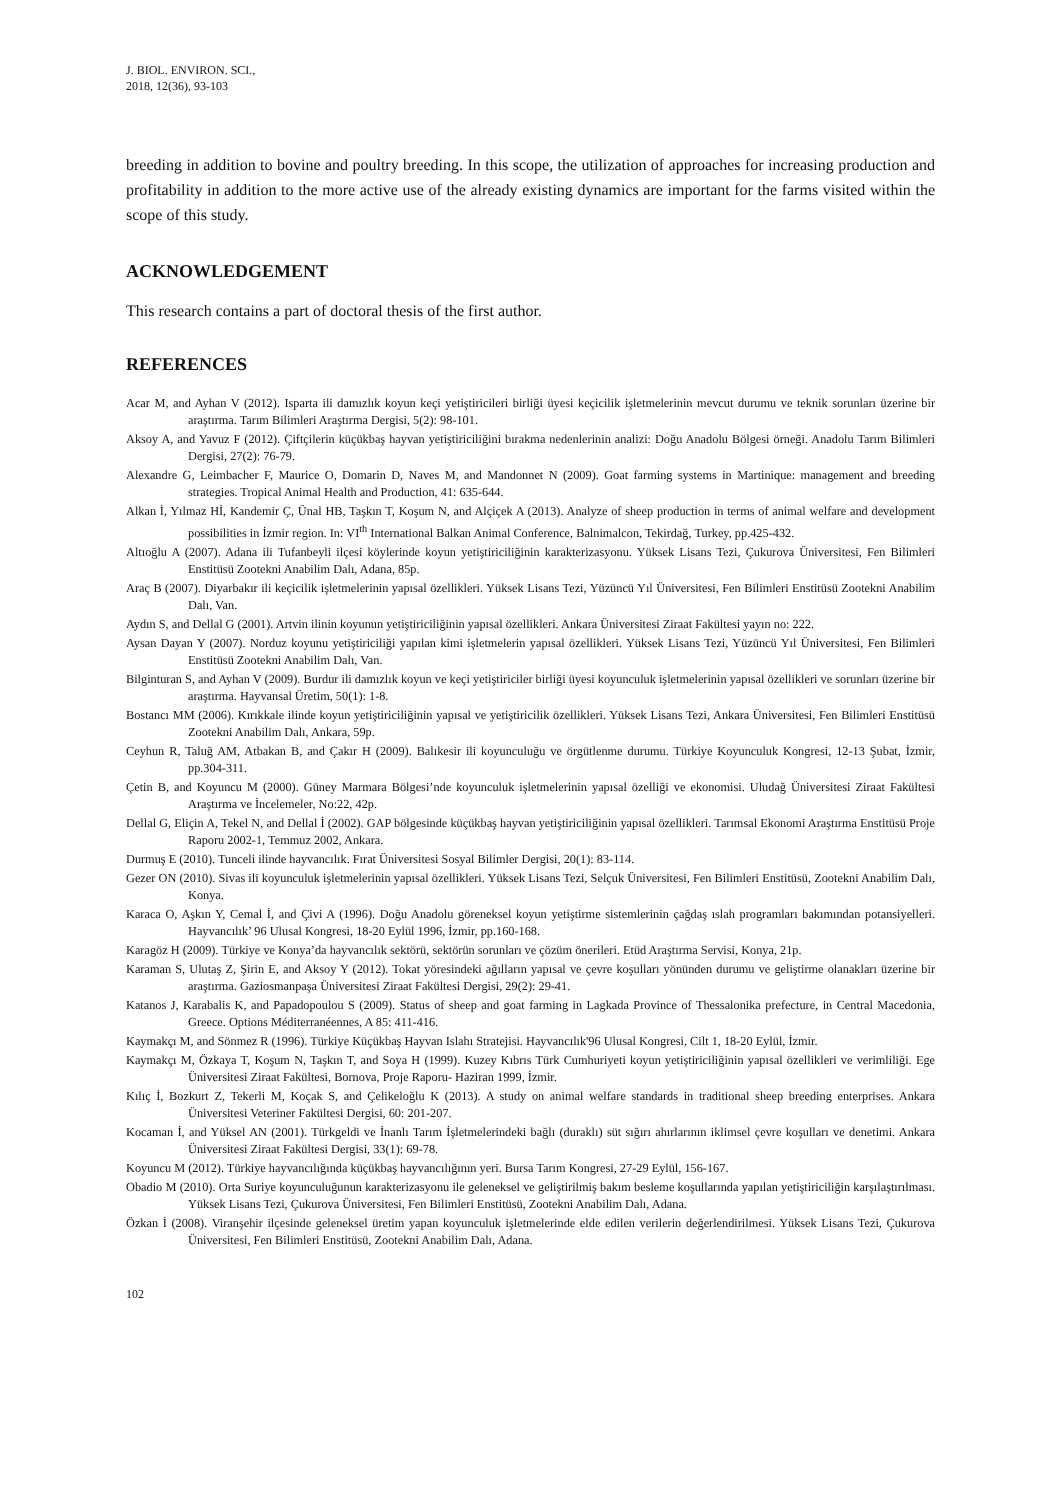J. BIOL. ENVIRON. SCI.,
2018, 12(36), 93-103
breeding in addition to bovine and poultry breeding. In this scope, the utilization of approaches for increasing production and profitability in addition to the more active use of the already existing dynamics are important for the farms visited within the scope of this study.
ACKNOWLEDGEMENT
This research contains a part of doctoral thesis of the first author.
REFERENCES
Acar M, and Ayhan V (2012). Isparta ili damızlık koyun keçi yetiştiricileri birliği üyesi keçicilik işletmelerinin mevcut durumu ve teknik sorunları üzerine bir araştırma. Tarım Bilimleri Araştırma Dergisi, 5(2): 98-101.
Aksoy A, and Yavuz F (2012). Çiftçilerin küçükbaş hayvan yetiştiriciliğini bırakma nedenlerinin analizi: Doğu Anadolu Bölgesi örneği. Anadolu Tarım Bilimleri Dergisi, 27(2): 76-79.
Alexandre G, Leimbacher F, Maurice O, Domarin D, Naves M, and Mandonnet N (2009). Goat farming systems in Martinique: management and breeding strategies. Tropical Animal Health and Production, 41: 635-644.
Alkan İ, Yılmaz Hİ, Kandemir Ç, Ünal HB, Taşkın T, Koşum N, and Alçiçek A (2013). Analyze of sheep production in terms of animal welfare and development possibilities in İzmir region. In: VI<sup>th</sup> International Balkan Animal Conference, Balnimalcon, Tekirdağ, Turkey, pp.425-432.
Altıoğlu A (2007). Adana ili Tufanbeyli ilçesi köylerinde koyun yetiştiriciliğinin karakterizasyonu. Yüksek Lisans Tezi, Çukurova Üniversitesi, Fen Bilimleri Enstitüsü Zootekni Anabilim Dalı, Adana, 85p.
Araç B (2007). Diyarbakır ili keçicilik işletmelerinin yapısal özellikleri. Yüksek Lisans Tezi, Yüzüncü Yıl Üniversitesi, Fen Bilimleri Enstitüsü Zootekni Anabilim Dalı, Van.
Aydın S, and Dellal G (2001). Artvin ilinin koyunun yetiştiriciliğinin yapısal özellikleri. Ankara Üniversitesi Ziraat Fakültesi yayın no: 222.
Aysan Dayan Y (2007). Norduz koyunu yetiştiriciliği yapılan kimi işletmelerin yapısal özellikleri. Yüksek Lisans Tezi, Yüzüncü Yıl Üniversitesi, Fen Bilimleri Enstitüsü Zootekni Anabilim Dalı, Van.
Bilginturan S, and Ayhan V (2009). Burdur ili damızlık koyun ve keçi yetiştiriciler birliği üyesi koyunculuk işletmelerinin yapısal özellikleri ve sorunları üzerine bir araştırma. Hayvansal Üretim, 50(1): 1-8.
Bostancı MM (2006). Kırıkkale ilinde koyun yetiştiriciliğinin yapısal ve yetiştiricilik özellikleri. Yüksek Lisans Tezi, Ankara Üniversitesi, Fen Bilimleri Enstitüsü Zootekni Anabilim Dalı, Ankara, 59p.
Ceyhun R, Taluğ AM, Atbakan B, and Çakır H (2009). Balıkesir ili koyunculuğu ve örgütlenme durumu. Türkiye Koyunculuk Kongresi, 12-13 Şubat, İzmir, pp.304-311.
Çetin B, and Koyuncu M (2000). Güney Marmara Bölgesi’nde koyunculuk işletmelerinin yapısal özelliği ve ekonomisi. Uludağ Üniversitesi Ziraat Fakültesi Araştırma ve İncelemeler, No:22, 42p.
Dellal G, Eliçin A, Tekel N, and Dellal İ (2002). GAP bölgesinde küçükbaş hayvan yetiştiriciliğinin yapısal özellikleri. Tarımsal Ekonomi Araştırma Enstitüsü Proje Raporu 2002-1, Temmuz 2002, Ankara.
Durmuş E (2010). Tunceli ilinde hayvancılık. Fırat Üniversitesi Sosyal Bilimler Dergisi, 20(1): 83-114.
Gezer ON (2010). Sivas ili koyunculuk işletmelerinin yapısal özellikleri. Yüksek Lisans Tezi, Selçuk Üniversitesi, Fen Bilimleri Enstitüsü, Zootekni Anabilim Dalı, Konya.
Karaca O, Aşkın Y, Cemal İ, and Çivi A (1996). Doğu Anadolu göreneksel koyun yetiştirme sistemlerinin çağdaş ıslah programları bakımından potansiyelleri. Hayvancılık’ 96 Ulusal Kongresi, 18-20 Eylül 1996, İzmir, pp.160-168.
Karagöz H (2009). Türkiye ve Konya’da hayvancılık sektörü, sektörün sorunları ve çözüm önerileri. Etüd Araştırma Servisi, Konya, 21p.
Karaman S, Ulutaş Z, Şirin E, and Aksoy Y (2012). Tokat yöresindeki ağılların yapısal ve çevre koşulları yönünden durumu ve geliştirme olanakları üzerine bir araştırma. Gaziosmanpaşa Üniversitesi Ziraat Fakültesi Dergisi, 29(2): 29-41.
Katanos J, Karabalis K, and Papadopoulou S (2009). Status of sheep and goat farming in Lagkada Province of Thessalonika prefecture, in Central Macedonia, Greece. Options Méditerranéennes, A 85: 411-416.
Kaymakçı M, and Sönmez R (1996). Türkiye Küçükbaş Hayvan Islahı Stratejisi. Hayvancılık'96 Ulusal Kongresi, Cilt 1, 18-20 Eylül, İzmir.
Kaymakçı M, Özkaya T, Koşum N, Taşkın T, and Soya H (1999). Kuzey Kıbrıs Türk Cumhuriyeti koyun yetiştiriciliğinin yapısal özellikleri ve verimliliği. Ege Üniversitesi Ziraat Fakültesi, Bornova, Proje Raporu- Haziran 1999, İzmir.
Kılıç İ, Bozkurt Z, Tekerli M, Koçak S, and Çelikeloğlu K (2013). A study on animal welfare standards in traditional sheep breeding enterprises. Ankara Üniversitesi Veteriner Fakültesi Dergisi, 60: 201-207.
Kocaman İ, and Yüksel AN (2001). Türkgeldi ve İnanlı Tarım İşletmelerindeki bağlı (duraklı) süt sığırı ahırlarının iklimsel çevre koşulları ve denetimi. Ankara Üniversitesi Ziraat Fakültesi Dergisi, 33(1): 69-78.
Koyuncu M (2012). Türkiye hayvancılığında küçükbaş hayvancılığının yeri. Bursa Tarım Kongresi, 27-29 Eylül, 156-167.
Obadio M (2010). Orta Suriye koyunculuğunun karakterizasyonu ile geleneksel ve geliştirilmiş bakım besleme koşullarında yapılan yetiştiriciliğin karşılaştırılması. Yüksek Lisans Tezi, Çukurova Üniversitesi, Fen Bilimleri Enstitüsü, Zootekni Anabilim Dalı, Adana.
Özkan İ (2008). Viranşehir ilçesinde geleneksel üretim yapan koyunculuk işletmelerinde elde edilen verilerin değerlendirilmesi. Yüksek Lisans Tezi, Çukurova Üniversitesi, Fen Bilimleri Enstitüsü, Zootekni Anabilim Dalı, Adana.
102